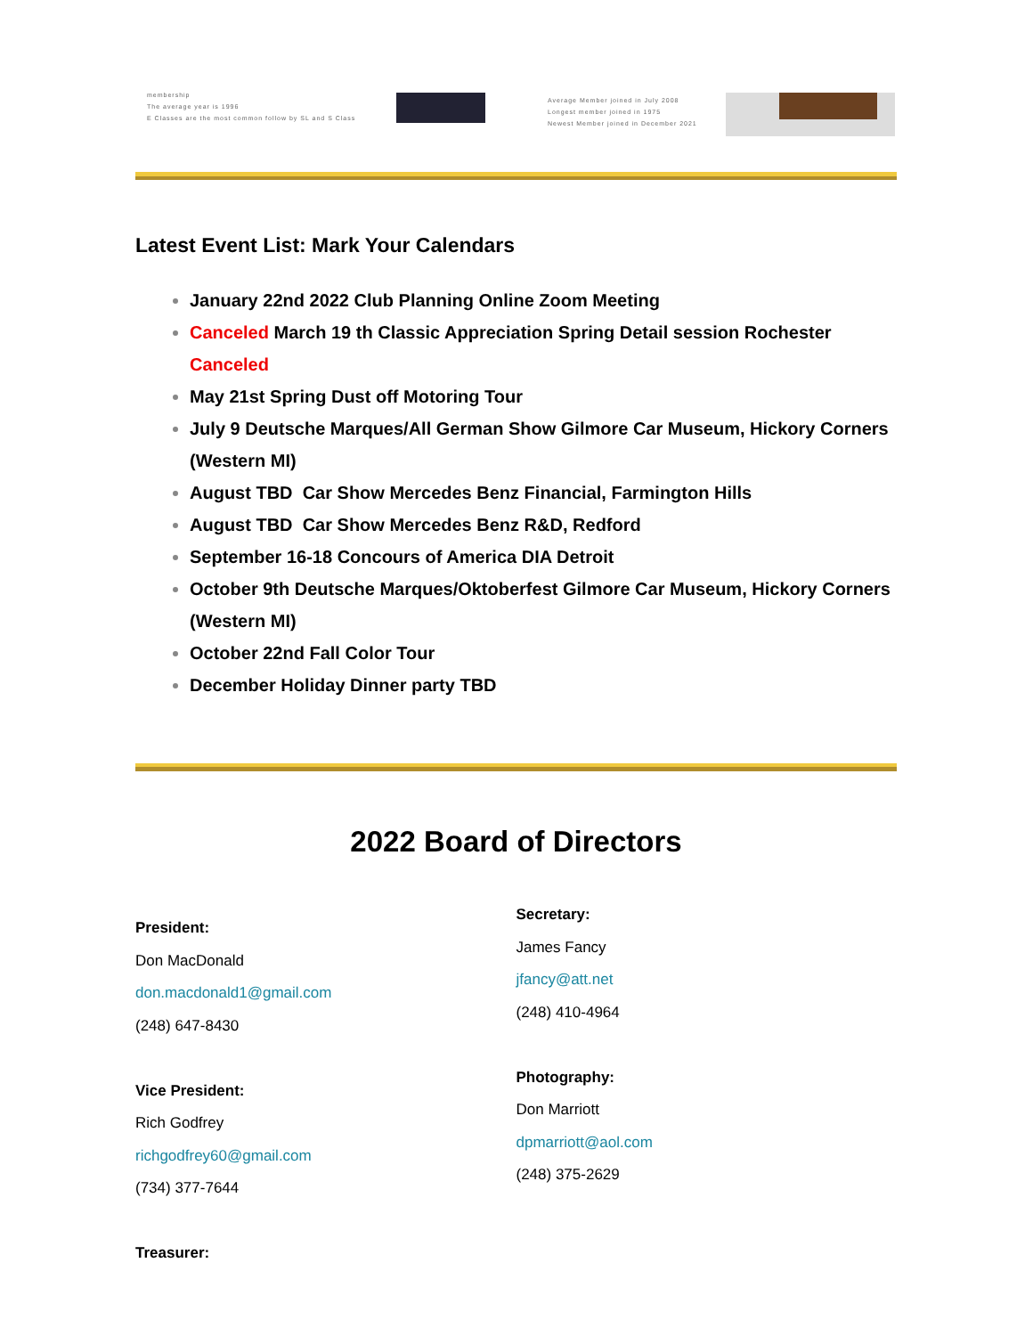membership
The average year is 1996
E Classes are the most common follow by SL and S Class
Average Member joined in July 2008
Longest member joined in 1975
Newest Member joined in December 2021
Latest Event List: Mark Your Calendars
January 22nd 2022 Club Planning Online Zoom Meeting
Canceled March 19 th Classic Appreciation Spring Detail session Rochester Canceled
May 21st Spring Dust off Motoring Tour
July 9 Deutsche Marques/All German Show Gilmore Car Museum, Hickory Corners (Western MI)
August TBD Car Show Mercedes Benz Financial, Farmington Hills
August TBD Car Show Mercedes Benz R&D, Redford
September 16-18 Concours of America DIA Detroit
October 9th Deutsche Marques/Oktoberfest Gilmore Car Museum, Hickory Corners (Western MI)
October 22nd Fall Color Tour
December Holiday Dinner party TBD
2022 Board of Directors
President:
Don MacDonald
don.macdonald1@gmail.com
(248) 647-8430
Vice President:
Rich Godfrey
richgodfrey60@gmail.com
(734) 377-7644
Treasurer:
Secretary:
James Fancy
jfancy@att.net
(248) 410-4964
Photography:
Don Marriott
dpmarriott@aol.com
(248) 375-2629